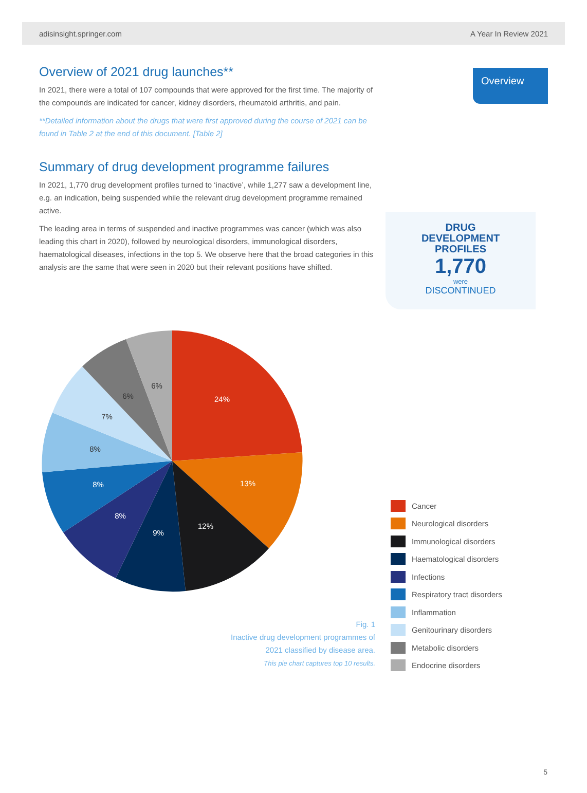adisinsight.springer.com A Year In Review 2021
Overview of 2021 drug launches**
In 2021, there were a total of 107 compounds that were approved for the first time. The majority of the compounds are indicated for cancer, kidney disorders, rheumatoid arthritis, and pain.
**Detailed information about the drugs that were first approved during the course of 2021 can be found in Table 2 at the end of this document. [Table 2]
Summary of drug development programme failures
In 2021, 1,770 drug development profiles turned to ‘inactive’, while 1,277 saw a development line, e.g. an indication, being suspended while the relevant drug development programme remained active.
The leading area in terms of suspended and inactive programmes was cancer (which was also leading this chart in 2020), followed by neurological disorders, immunological disorders, haematological diseases, infections in the top 5. We observe here that the broad categories in this analysis are the same that were seen in 2020 but their relevant positions have shifted.
Overview
DRUG
DEVELOPMENT
PROFILES
1,770
were
DISCONTINUED
24%
13%
12%
9%
8%
8%
8%
7%
6%
6%
Fig. 1
Inactive drug development programmes of 2021 classified by disease area.
This pie chart captures top 10 results.
Cancer
Neurological disorders
Immunological disorders
Haematological disorders
Infections
Respiratory tract disorders
Inflammation
Genitourinary disorders
Metabolic disorders
Endocrine disorders
5